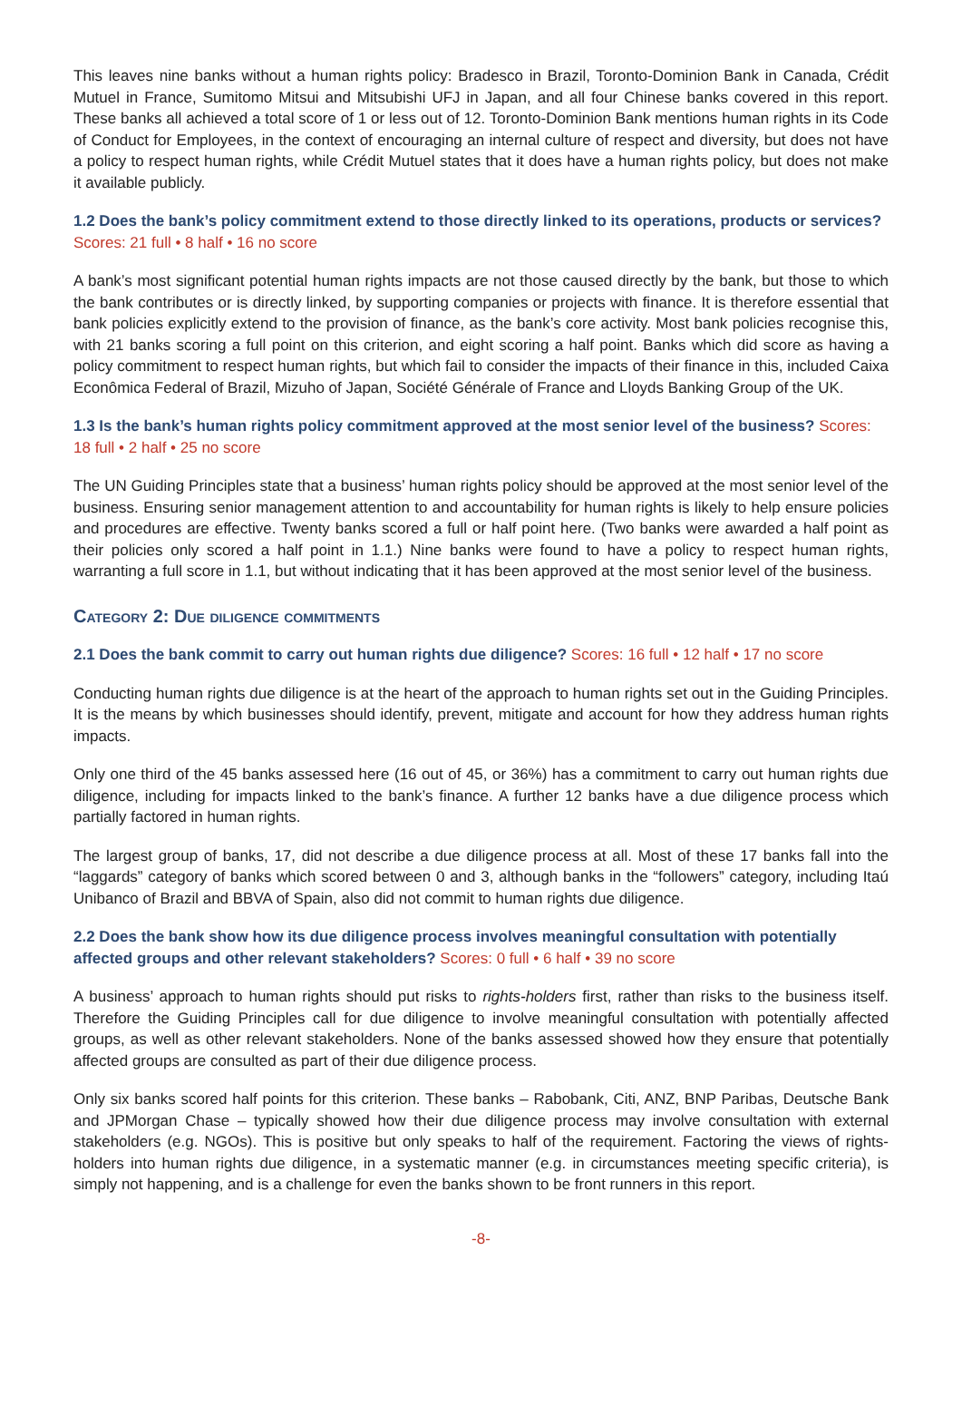This leaves nine banks without a human rights policy: Bradesco in Brazil, Toronto-Dominion Bank in Canada, Crédit Mutuel in France, Sumitomo Mitsui and Mitsubishi UFJ in Japan, and all four Chinese banks covered in this report. These banks all achieved a total score of 1 or less out of 12. Toronto-Dominion Bank mentions human rights in its Code of Conduct for Employees, in the context of encouraging an internal culture of respect and diversity, but does not have a policy to respect human rights, while Crédit Mutuel states that it does have a human rights policy, but does not make it available publicly.
1.2 Does the bank’s policy commitment extend to those directly linked to its operations, products or services? Scores: 21 full • 8 half • 16 no score
A bank’s most significant potential human rights impacts are not those caused directly by the bank, but those to which the bank contributes or is directly linked, by supporting companies or projects with finance. It is therefore essential that bank policies explicitly extend to the provision of finance, as the bank’s core activity. Most bank policies recognise this, with 21 banks scoring a full point on this criterion, and eight scoring a half point. Banks which did score as having a policy commitment to respect human rights, but which fail to consider the impacts of their finance in this, included Caixa Econômica Federal of Brazil, Mizuho of Japan, Société Générale of France and Lloyds Banking Group of the UK.
1.3 Is the bank’s human rights policy commitment approved at the most senior level of the business? Scores: 18 full • 2 half • 25 no score
The UN Guiding Principles state that a business’ human rights policy should be approved at the most senior level of the business. Ensuring senior management attention to and accountability for human rights is likely to help ensure policies and procedures are effective. Twenty banks scored a full or half point here. (Two banks were awarded a half point as their policies only scored a half point in 1.1.) Nine banks were found to have a policy to respect human rights, warranting a full score in 1.1, but without indicating that it has been approved at the most senior level of the business.
Category 2: Due diligence commitments
2.1 Does the bank commit to carry out human rights due diligence? Scores: 16 full • 12 half • 17 no score
Conducting human rights due diligence is at the heart of the approach to human rights set out in the Guiding Principles. It is the means by which businesses should identify, prevent, mitigate and account for how they address human rights impacts.
Only one third of the 45 banks assessed here (16 out of 45, or 36%) has a commitment to carry out human rights due diligence, including for impacts linked to the bank’s finance. A further 12 banks have a due diligence process which partially factored in human rights.
The largest group of banks, 17, did not describe a due diligence process at all. Most of these 17 banks fall into the “laggards” category of banks which scored between 0 and 3, although banks in the “followers” category, including Itaú Unibanco of Brazil and BBVA of Spain, also did not commit to human rights due diligence.
2.2 Does the bank show how its due diligence process involves meaningful consultation with potentially affected groups and other relevant stakeholders? Scores: 0 full • 6 half • 39 no score
A business’ approach to human rights should put risks to rights-holders first, rather than risks to the business itself. Therefore the Guiding Principles call for due diligence to involve meaningful consultation with potentially affected groups, as well as other relevant stakeholders. None of the banks assessed showed how they ensure that potentially affected groups are consulted as part of their due diligence process.
Only six banks scored half points for this criterion. These banks – Rabobank, Citi, ANZ, BNP Paribas, Deutsche Bank and JPMorgan Chase – typically showed how their due diligence process may involve consultation with external stakeholders (e.g. NGOs). This is positive but only speaks to half of the requirement. Factoring the views of rights-holders into human rights due diligence, in a systematic manner (e.g. in circumstances meeting specific criteria), is simply not happening, and is a challenge for even the banks shown to be front runners in this report.
-8-